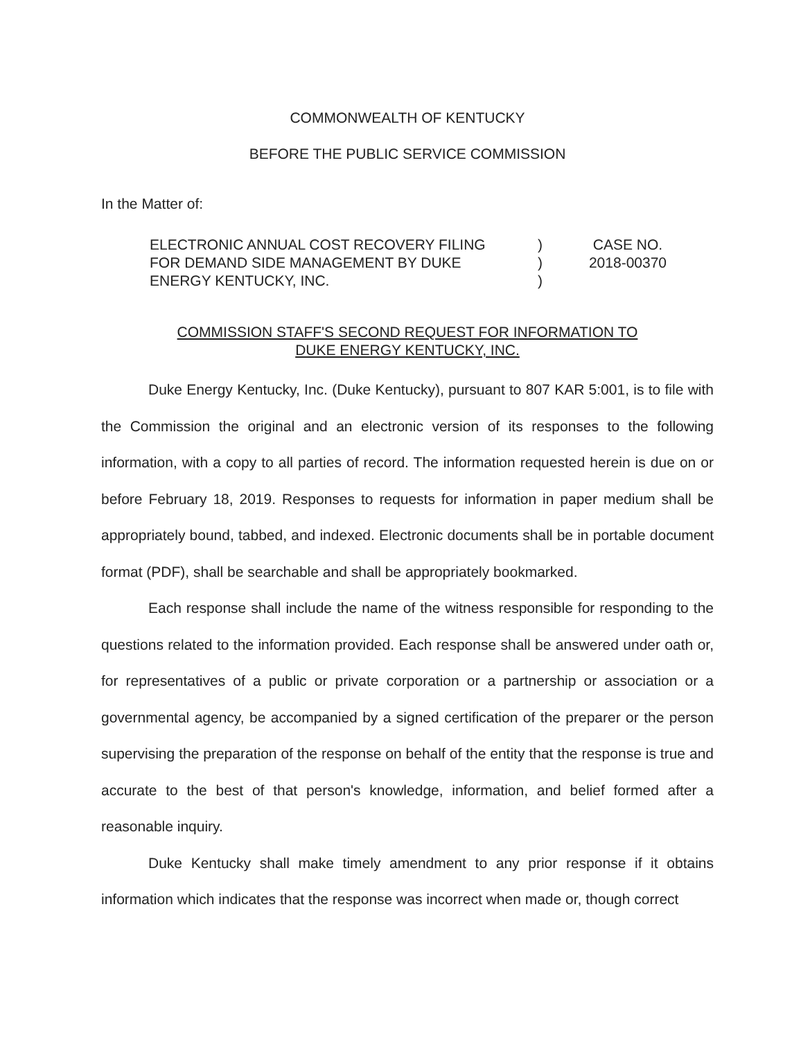COMMONWEALTH OF KENTUCKY
BEFORE THE PUBLIC SERVICE COMMISSION
In the Matter of:
ELECTRONIC ANNUAL COST RECOVERY FILING
FOR DEMAND SIDE MANAGEMENT BY DUKE
ENERGY KENTUCKY, INC.
)
)
)
CASE NO.
2018-00370
COMMISSION STAFF'S SECOND REQUEST FOR INFORMATION TO
DUKE ENERGY KENTUCKY, INC.
Duke Energy Kentucky, Inc. (Duke Kentucky), pursuant to 807 KAR 5:001, is to file with the Commission the original and an electronic version of its responses to the following information, with a copy to all parties of record. The information requested herein is due on or before February 18, 2019. Responses to requests for information in paper medium shall be appropriately bound, tabbed, and indexed. Electronic documents shall be in portable document format (PDF), shall be searchable and shall be appropriately bookmarked.
Each response shall include the name of the witness responsible for responding to the questions related to the information provided. Each response shall be answered under oath or, for representatives of a public or private corporation or a partnership or association or a governmental agency, be accompanied by a signed certification of the preparer or the person supervising the preparation of the response on behalf of the entity that the response is true and accurate to the best of that person's knowledge, information, and belief formed after a reasonable inquiry.
Duke Kentucky shall make timely amendment to any prior response if it obtains information which indicates that the response was incorrect when made or, though correct